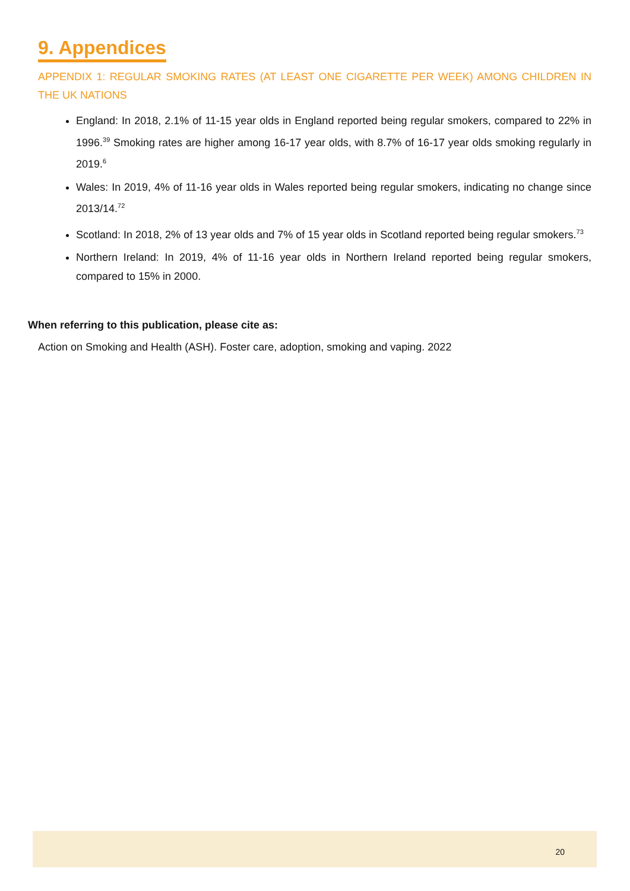9. Appendices
APPENDIX 1: REGULAR SMOKING RATES (AT LEAST ONE CIGARETTE PER WEEK) AMONG CHILDREN IN THE UK NATIONS
England: In 2018, 2.1% of 11-15 year olds in England reported being regular smokers, compared to 22% in 1996.<sup>39</sup> Smoking rates are higher among 16-17 year olds, with 8.7% of 16-17 year olds smoking regularly in 2019.<sup>6</sup>
Wales: In 2019, 4% of 11-16 year olds in Wales reported being regular smokers, indicating no change since 2013/14.<sup>72</sup>
Scotland: In 2018, 2% of 13 year olds and 7% of 15 year olds in Scotland reported being regular smokers.<sup>73</sup>
Northern Ireland: In 2019, 4% of 11-16 year olds in Northern Ireland reported being regular smokers, compared to 15% in 2000.
When referring to this publication, please cite as:
Action on Smoking and Health (ASH). Foster care, adoption, smoking and vaping. 2022
20